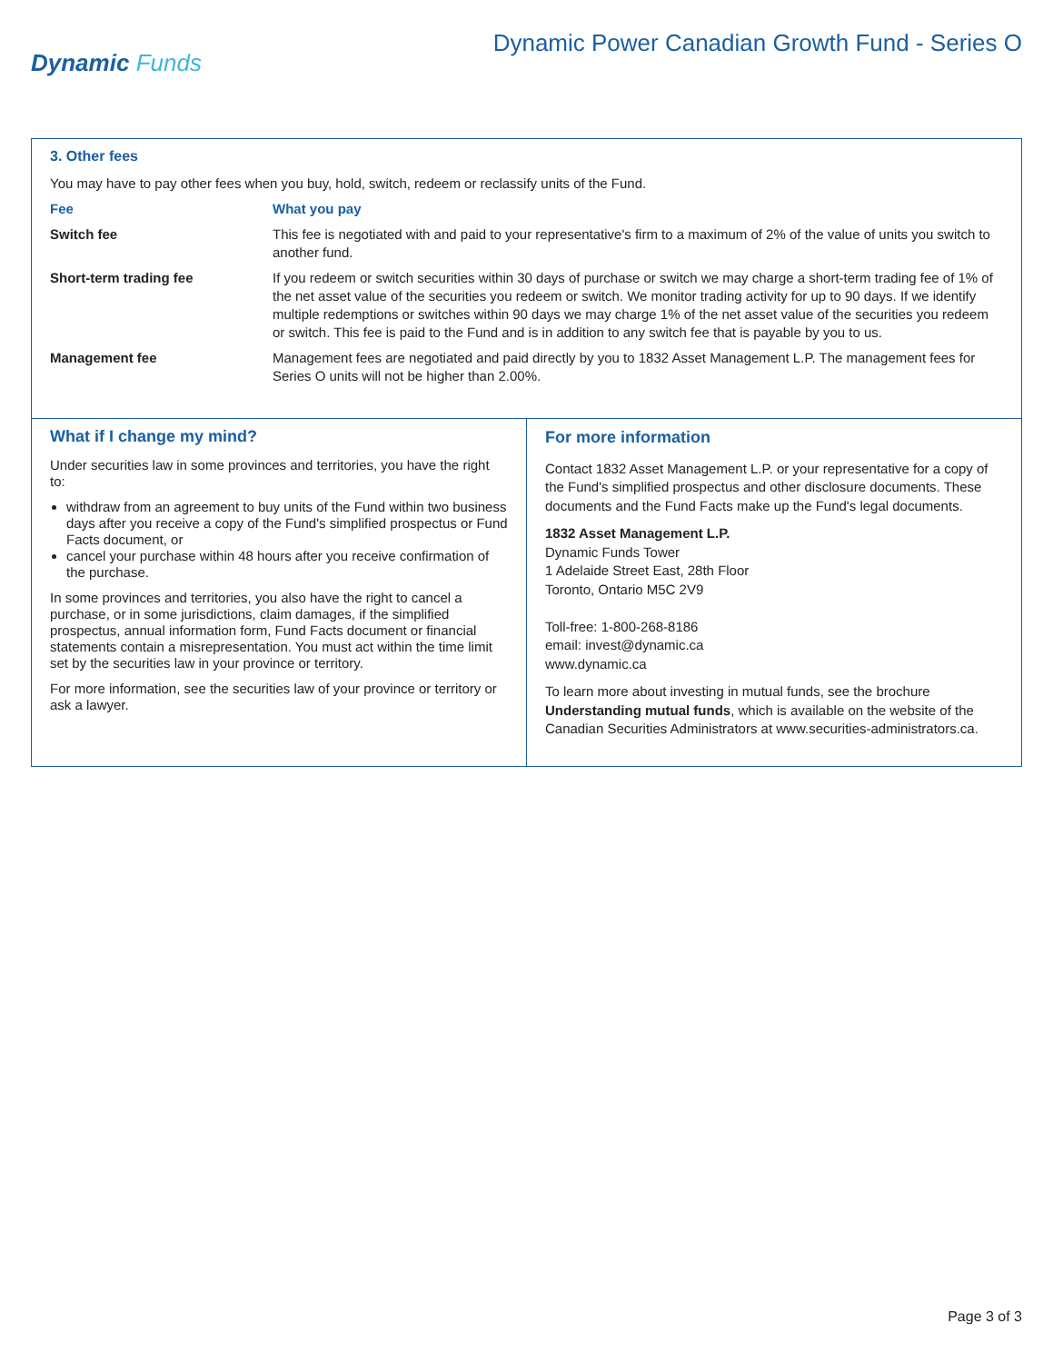Dynamic Funds
Dynamic Power Canadian Growth Fund - Series O
3. Other fees
You may have to pay other fees when you buy, hold, switch, redeem or reclassify units of the Fund.
| Fee | What you pay |
| --- | --- |
| Switch fee | This fee is negotiated with and paid to your representative's firm to a maximum of 2% of the value of units you switch to another fund. |
| Short-term trading fee | If you redeem or switch securities within 30 days of purchase or switch we may charge a short-term trading fee of 1% of the net asset value of the securities you redeem or switch. We monitor trading activity for up to 90 days. If we identify multiple redemptions or switches within 90 days we may charge 1% of the net asset value of the securities you redeem or switch. This fee is paid to the Fund and is in addition to any switch fee that is payable by you to us. |
| Management fee | Management fees are negotiated and paid directly by you to 1832 Asset Management L.P. The management fees for Series O units will not be higher than 2.00%. |
What if I change my mind?
Under securities law in some provinces and territories, you have the right to:
withdraw from an agreement to buy units of the Fund within two business days after you receive a copy of the Fund's simplified prospectus or Fund Facts document, or
cancel your purchase within 48 hours after you receive confirmation of the purchase.
In some provinces and territories, you also have the right to cancel a purchase, or in some jurisdictions, claim damages, if the simplified prospectus, annual information form, Fund Facts document or financial statements contain a misrepresentation. You must act within the time limit set by the securities law in your province or territory.
For more information, see the securities law of your province or territory or ask a lawyer.
For more information
Contact 1832 Asset Management L.P. or your representative for a copy of the Fund's simplified prospectus and other disclosure documents. These documents and the Fund Facts make up the Fund's legal documents.
1832 Asset Management L.P.
Dynamic Funds Tower
1 Adelaide Street East, 28th Floor
Toronto, Ontario M5C 2V9
Toll-free: 1-800-268-8186
email: invest@dynamic.ca
www.dynamic.ca
To learn more about investing in mutual funds, see the brochure Understanding mutual funds, which is available on the website of the Canadian Securities Administrators at www.securities-administrators.ca.
Page 3 of 3